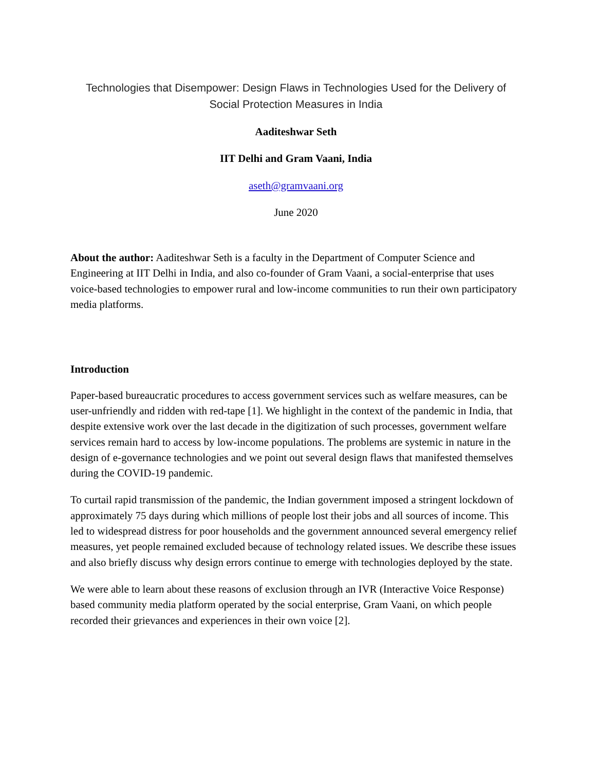Technologies that Disempower: Design Flaws in Technologies Used for the Delivery of Social Protection Measures in India
Aaditeshwar Seth
IIT Delhi and Gram Vaani, India
aseth@gramvaani.org
June 2020
About the author: Aaditeshwar Seth is a faculty in the Department of Computer Science and Engineering at IIT Delhi in India, and also co-founder of Gram Vaani, a social-enterprise that uses voice-based technologies to empower rural and low-income communities to run their own participatory media platforms.
Introduction
Paper-based bureaucratic procedures to access government services such as welfare measures, can be user-unfriendly and ridden with red-tape [1]. We highlight in the context of the pandemic in India, that despite extensive work over the last decade in the digitization of such processes, government welfare services remain hard to access by low-income populations. The problems are systemic in nature in the design of e-governance technologies and we point out several design flaws that manifested themselves during the COVID-19 pandemic.
To curtail rapid transmission of the pandemic, the Indian government imposed a stringent lockdown of approximately 75 days during which millions of people lost their jobs and all sources of income. This led to widespread distress for poor households and the government announced several emergency relief measures, yet people remained excluded because of technology related issues. We describe these issues and also briefly discuss why design errors continue to emerge with technologies deployed by the state.
We were able to learn about these reasons of exclusion through an IVR (Interactive Voice Response) based community media platform operated by the social enterprise, Gram Vaani, on which people recorded their grievances and experiences in their own voice [2].